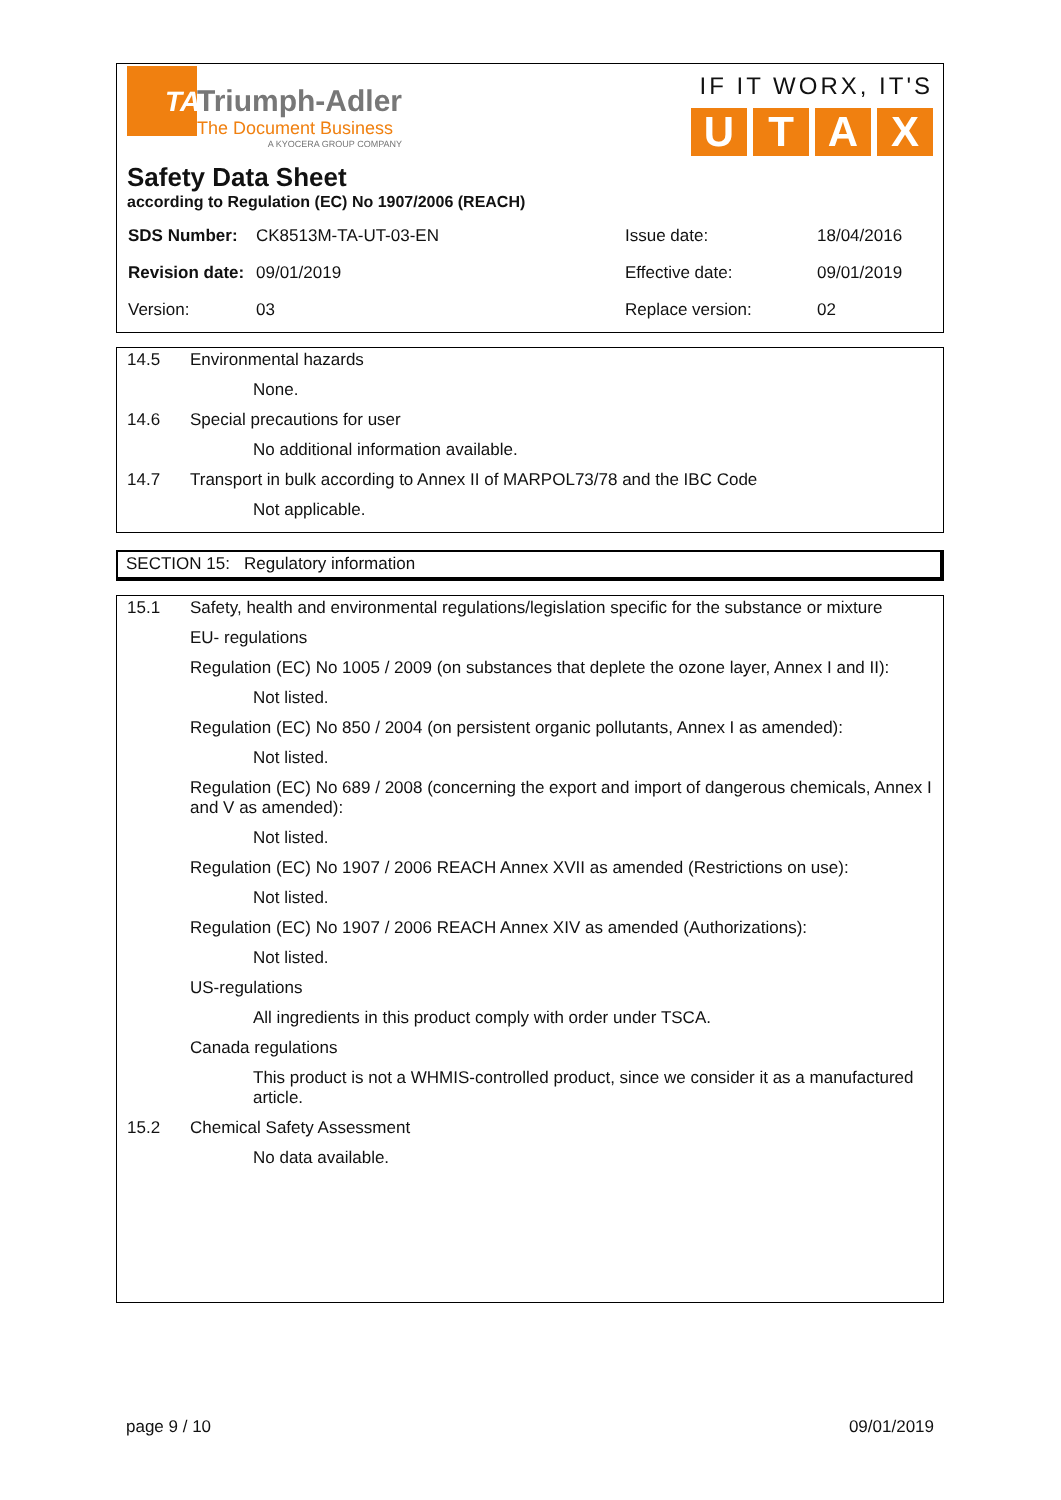TA
Triumph-Adler
The Document Business
A KYOCERA GROUP COMPANY
IF IT WORX, IT'S
UTAX
Safety Data Sheet
according to Regulation (EC) No 1907/2006 (REACH)
| SDS Number: | CK8513M-TA-UT-03-EN | Issue date: | 18/04/2016 |
| Revision date: | 09/01/2019 | Effective date: | 09/01/2019 |
| Version: | 03 | Replace version: | 02 |
14.5 Environmental hazards
None.
14.6 Special precautions for user
No additional information available.
14.7 Transport in bulk according to Annex II of MARPOL73/78 and the IBC Code
Not applicable.
SECTION 15: Regulatory information
15.1 Safety, health and environmental regulations/legislation specific for the substance or mixture
EU- regulations
Regulation (EC) No 1005 / 2009 (on substances that deplete the ozone layer, Annex I and II):
Not listed.
Regulation (EC) No 850 / 2004 (on persistent organic pollutants, Annex I as amended):
Not listed.
Regulation (EC) No 689 / 2008 (concerning the export and import of dangerous chemicals, Annex I and V as amended):
Not listed.
Regulation (EC) No 1907 / 2006 REACH Annex XVII as amended (Restrictions on use):
Not listed.
Regulation (EC) No 1907 / 2006 REACH Annex XIV as amended (Authorizations):
Not listed.
US-regulations
All ingredients in this product comply with order under TSCA.
Canada regulations
This product is not a WHMIS-controlled product, since we consider it as a manufactured article.
15.2 Chemical Safety Assessment
No data available.
page 9 / 10 09/01/2019